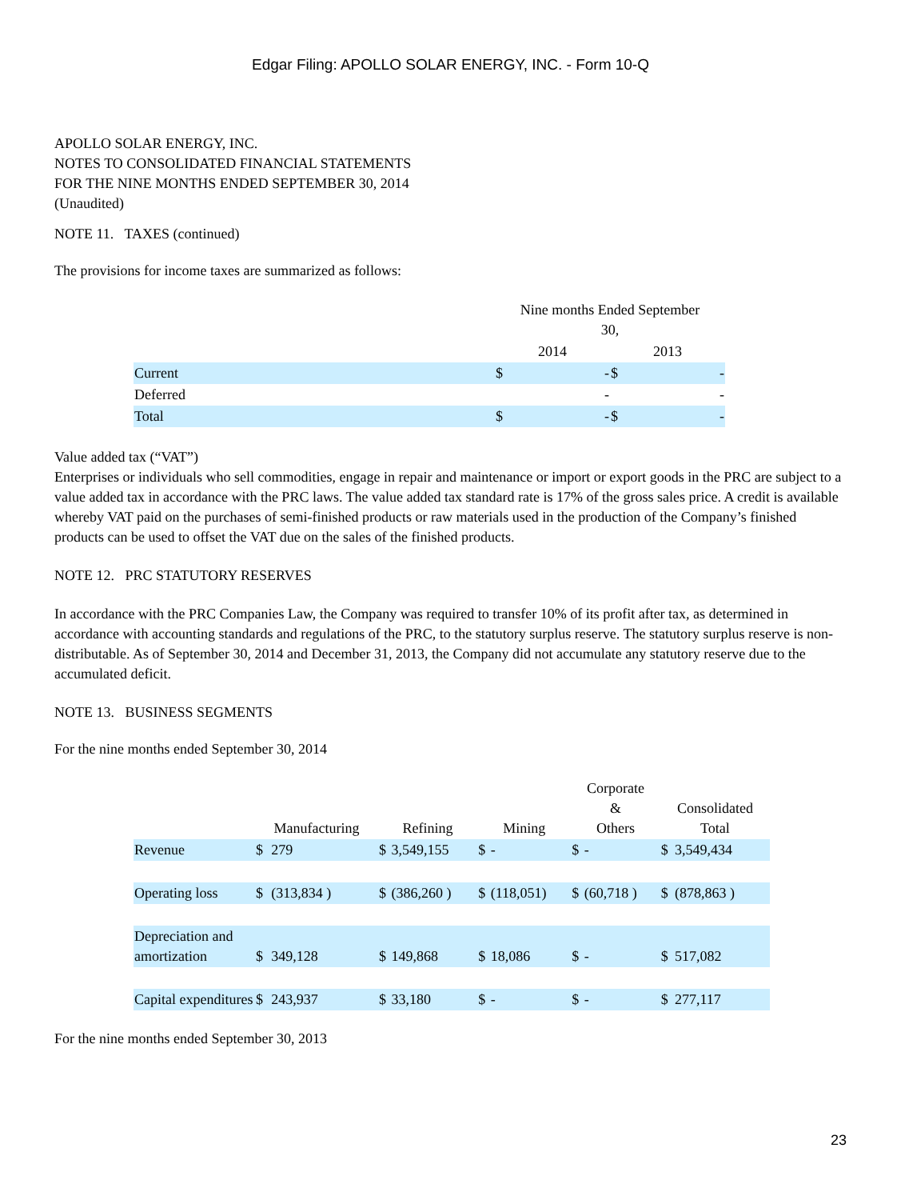Edgar Filing: APOLLO SOLAR ENERGY, INC. - Form 10-Q
APOLLO SOLAR ENERGY, INC.
NOTES TO CONSOLIDATED FINANCIAL STATEMENTS
FOR THE NINE MONTHS ENDED SEPTEMBER 30, 2014
(Unaudited)
NOTE 11. TAXES (continued)
The provisions for income taxes are summarized as follows:
| | Nine months Ended September 30, | | | |
| | 2014 | | 2013 | |
| Current | $ | - | $ | - |
| Deferred | | - | | - |
| Total | $ | - | $ | - |
Value added tax (“VAT”)
Enterprises or individuals who sell commodities, engage in repair and maintenance or import or export goods in the PRC are subject to a value added tax in accordance with the PRC laws. The value added tax standard rate is 17% of the gross sales price. A credit is available whereby VAT paid on the purchases of semi-finished products or raw materials used in the production of the Company’s finished products can be used to offset the VAT due on the sales of the finished products.
NOTE 12. PRC STATUTORY RESERVES
In accordance with the PRC Companies Law, the Company was required to transfer 10% of its profit after tax, as determined in accordance with accounting standards and regulations of the PRC, to the statutory surplus reserve. The statutory surplus reserve is non-distributable. As of September 30, 2014 and December 31, 2013, the Company did not accumulate any statutory reserve due to the accumulated deficit.
NOTE 13. BUSINESS SEGMENTS
For the nine months ended September 30, 2014
| | Manufacturing | | Refining | | Mining | | Corporate & Others | | Consolidated Total | |
| Revenue | $ | 279 | $ | 3,549,155 | $ | - | $ | - | $ | 3,549,434 |
| Operating loss | $ | (313,834 ) | $ | (386,260 ) | $ | (118,051) | $ | (60,718 ) | $ | (878,863 ) |
| Depreciation and amortization | $ | 349,128 | $ | 149,868 | $ | 18,086 | $ | - | $ | 517,082 |
| Capital expenditures | $ | 243,937 | $ | 33,180 | $ | - | $ | - | $ | 277,117 |
For the nine months ended September 30, 2013
23